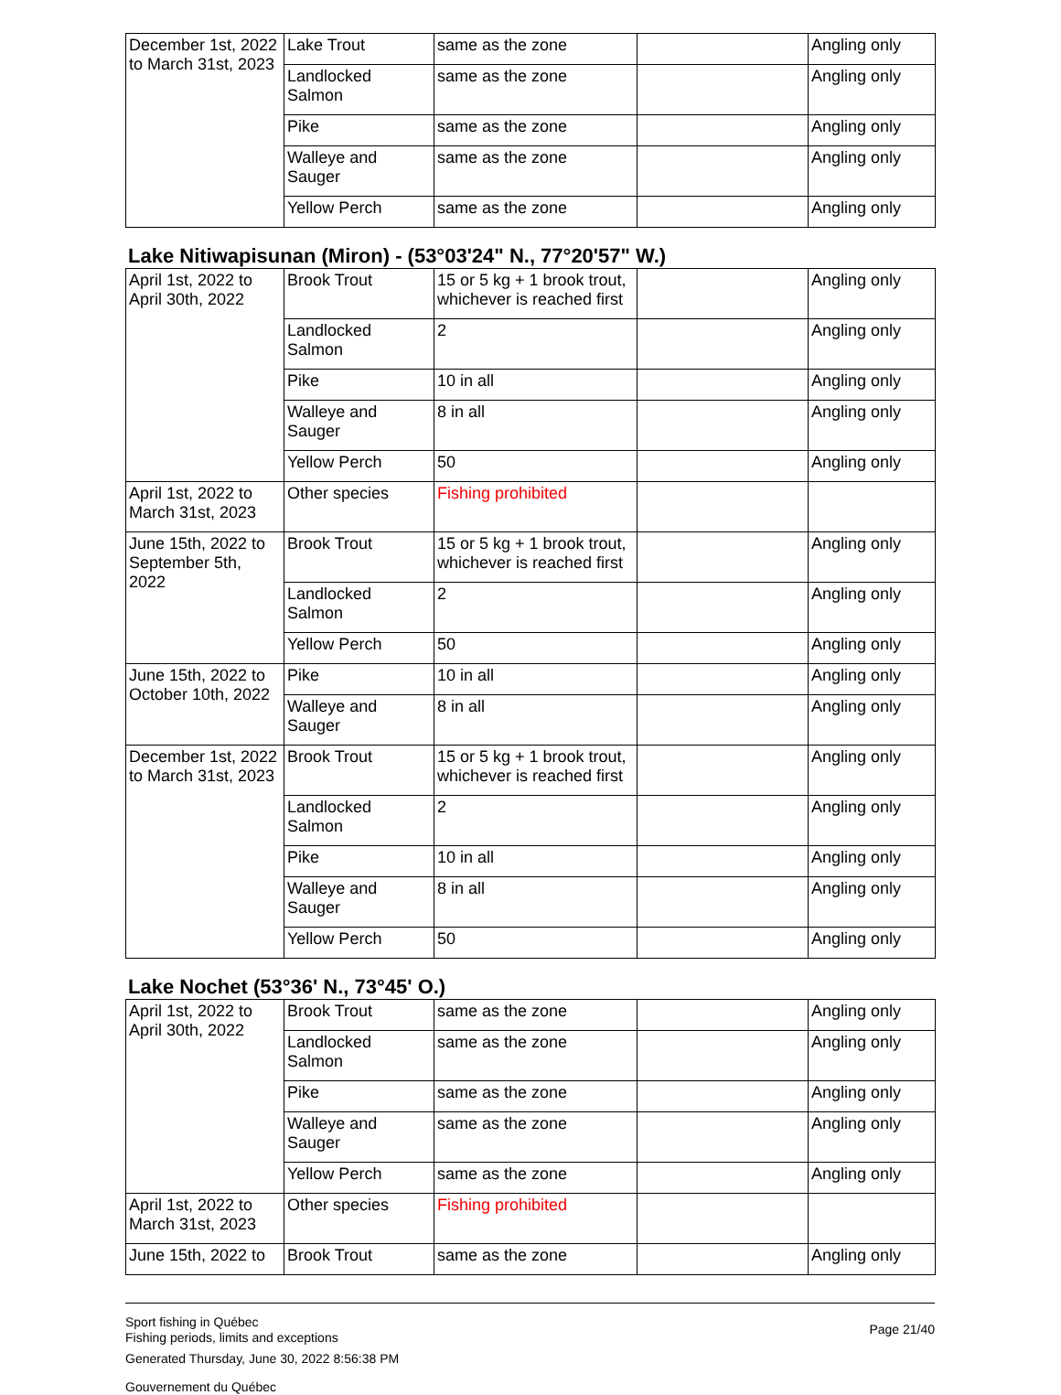| December 1st, 2022 to March 31st, 2023 | Lake Trout | same as the zone | | Angling only |
| | Landlocked Salmon | same as the zone | | Angling only |
| | Pike | same as the zone | | Angling only |
| | Walleye and Sauger | same as the zone | | Angling only |
| | Yellow Perch | same as the zone | | Angling only |
Lake Nitiwapisunan (Miron) - (53°03'24" N., 77°20'57" W.)
| April 1st, 2022 to April 30th, 2022 | Brook Trout | 15 or 5 kg + 1 brook trout, whichever is reached first | | Angling only |
| | Landlocked Salmon | 2 | | Angling only |
| | Pike | 10 in all | | Angling only |
| | Walleye and Sauger | 8 in all | | Angling only |
| | Yellow Perch | 50 | | Angling only |
| April 1st, 2022 to March 31st, 2023 | Other species | Fishing prohibited | | |
| June 15th, 2022 to September 5th, 2022 | Brook Trout | 15 or 5 kg + 1 brook trout, whichever is reached first | | Angling only |
| | Landlocked Salmon | 2 | | Angling only |
| | Yellow Perch | 50 | | Angling only |
| June 15th, 2022 to October 10th, 2022 | Pike | 10 in all | | Angling only |
| | Walleye and Sauger | 8 in all | | Angling only |
| December 1st, 2022 to March 31st, 2023 | Brook Trout | 15 or 5 kg + 1 brook trout, whichever is reached first | | Angling only |
| | Landlocked Salmon | 2 | | Angling only |
| | Pike | 10 in all | | Angling only |
| | Walleye and Sauger | 8 in all | | Angling only |
| | Yellow Perch | 50 | | Angling only |
Lake Nochet (53°36' N., 73°45' O.)
| April 1st, 2022 to April 30th, 2022 | Brook Trout | same as the zone | | Angling only |
| | Landlocked Salmon | same as the zone | | Angling only |
| | Pike | same as the zone | | Angling only |
| | Walleye and Sauger | same as the zone | | Angling only |
| | Yellow Perch | same as the zone | | Angling only |
| April 1st, 2022 to March 31st, 2023 | Other species | Fishing prohibited | | |
| June 15th, 2022 to | Brook Trout | same as the zone | | Angling only |
Sport fishing in Québec
Fishing periods, limits and exceptions
Generated Thursday, June 30, 2022 8:56:38 PM
Gouvernement du Québec
Page 21/40